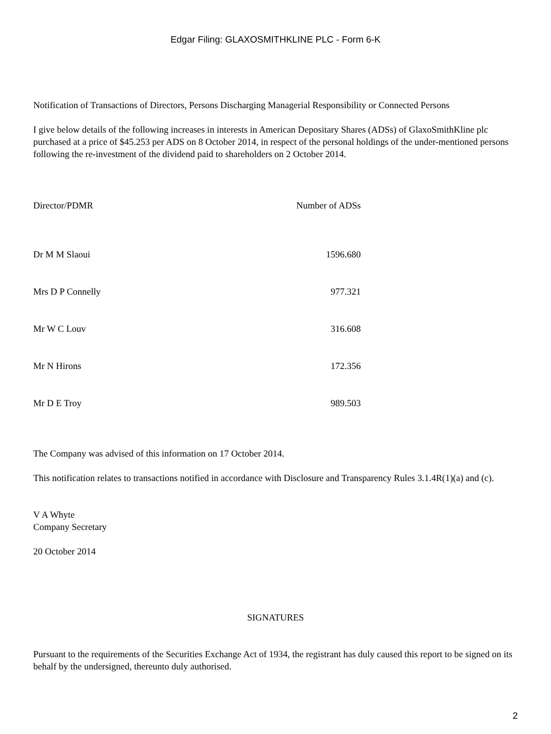Edgar Filing: GLAXOSMITHKLINE PLC - Form 6-K
Notification of Transactions of Directors, Persons Discharging Managerial Responsibility or Connected Persons
I give below details of the following increases in interests in American Depositary Shares (ADSs) of GlaxoSmithKline plc purchased at a price of $45.253 per ADS on 8 October 2014, in respect of the personal holdings of the under-mentioned persons following the re-investment of the dividend paid to shareholders on 2 October 2014.
| Director/PDMR | Number of ADSs |
| Dr M M Slaoui | 1596.680 |
| Mrs D P Connelly | 977.321 |
| Mr W C Louv | 316.608 |
| Mr N Hirons | 172.356 |
| Mr D E Troy | 989.503 |
The Company was advised of this information on 17 October 2014.
This notification relates to transactions notified in accordance with Disclosure and Transparency Rules 3.1.4R(1)(a) and (c).
V A Whyte
Company Secretary
20 October 2014
SIGNATURES
Pursuant to the requirements of the Securities Exchange Act of 1934, the registrant has duly caused this report to be signed on its behalf by the undersigned, thereunto duly authorised.
2